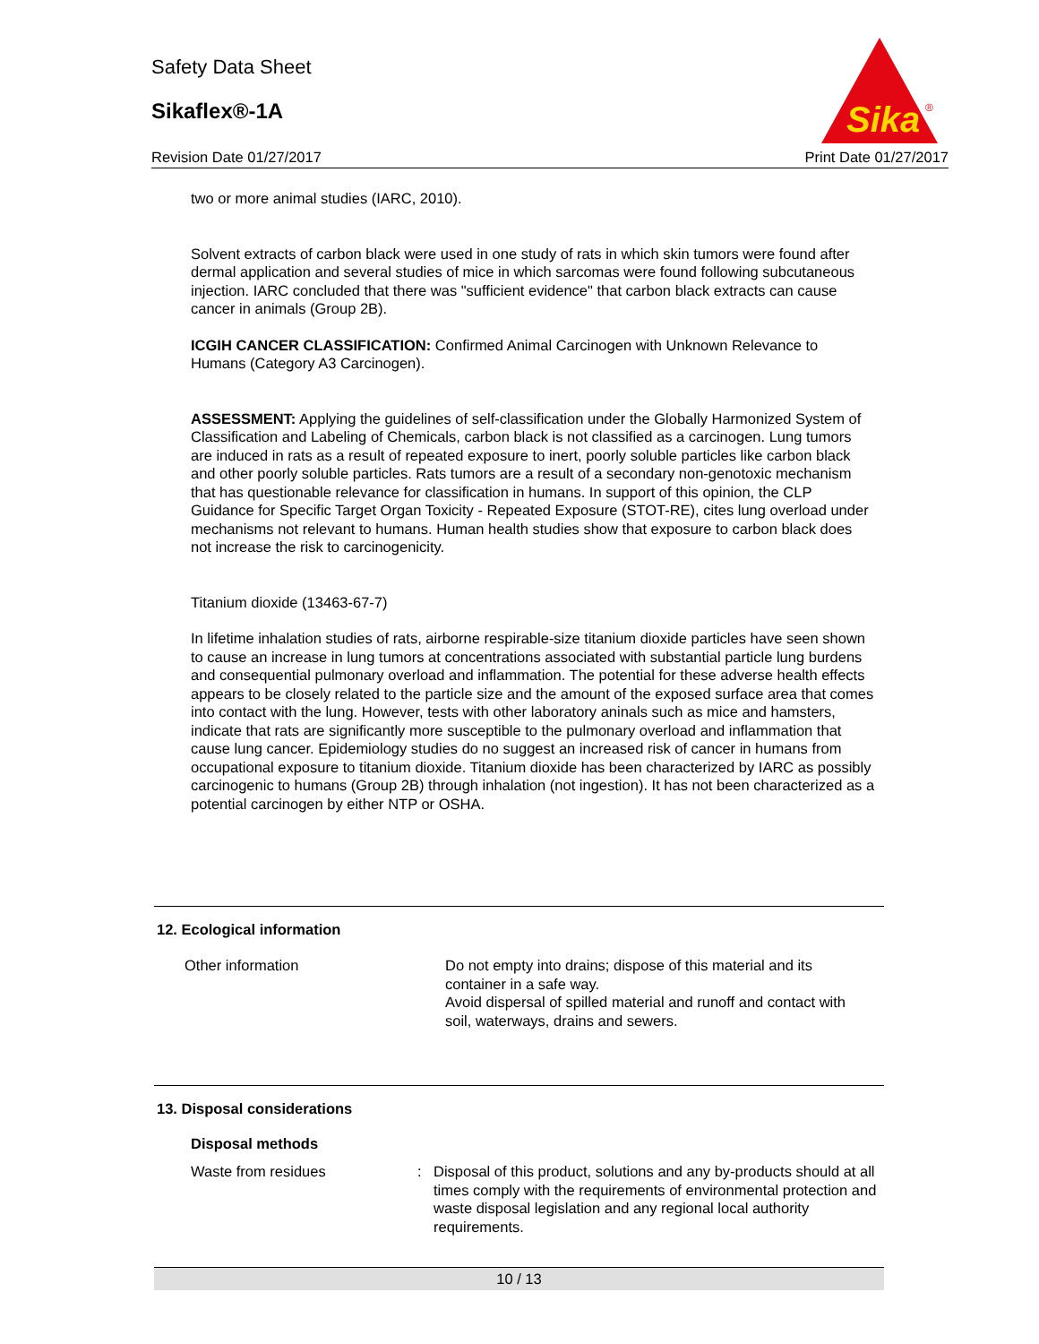Safety Data Sheet
Sikaflex®-1A
Revision Date 01/27/2017 Print Date 01/27/2017
Sika
®
two or more animal studies (IARC, 2010).
Solvent extracts of carbon black were used in one study of rats in which skin tumors were found after dermal application and several studies of mice in which sarcomas were found following subcutaneous injection. IARC concluded that there was "sufficient evidence" that carbon black extracts can cause cancer in animals (Group 2B).
ICGIH CANCER CLASSIFICATION: Confirmed Animal Carcinogen with Unknown Relevance to Humans (Category A3 Carcinogen).
ASSESSMENT: Applying the guidelines of self-classification under the Globally Harmonized System of Classification and Labeling of Chemicals, carbon black is not classified as a carcinogen. Lung tumors are induced in rats as a result of repeated exposure to inert, poorly soluble particles like carbon black and other poorly soluble particles. Rats tumors are a result of a secondary non-genotoxic mechanism that has questionable relevance for classification in humans. In support of this opinion, the CLP Guidance for Specific Target Organ Toxicity - Repeated Exposure (STOT-RE), cites lung overload under mechanisms not relevant to humans. Human health studies show that exposure to carbon black does not increase the risk to carcinogenicity.
Titanium dioxide (13463-67-7)
In lifetime inhalation studies of rats, airborne respirable-size titanium dioxide particles have seen shown to cause an increase in lung tumors at concentrations associated with substantial particle lung burdens and consequential pulmonary overload and inflammation. The potential for these adverse health effects appears to be closely related to the particle size and the amount of the exposed surface area that comes into contact with the lung. However, tests with other laboratory aninals such as mice and hamsters, indicate that rats are significantly more susceptible to the pulmonary overload and inflammation that cause lung cancer. Epidemiology studies do no suggest an increased risk of cancer in humans from occupational exposure to titanium dioxide. Titanium dioxide has been characterized by IARC as possibly carcinogenic to humans (Group 2B) through inhalation (not ingestion). It has not been characterized as a potential carcinogen by either NTP or OSHA.
12. Ecological information
| Other information | Do not empty into drains; dispose of this material and its container in a safe way. Avoid dispersal of spilled material and runoff and contact with soil, waterways, drains and sewers. |
13. Disposal considerations
Disposal methods
| Waste from residues | : | Disposal of this product, solutions and any by-products should at all times comply with the requirements of environmental protection and waste disposal legislation and any regional local authority requirements. |
10 / 13